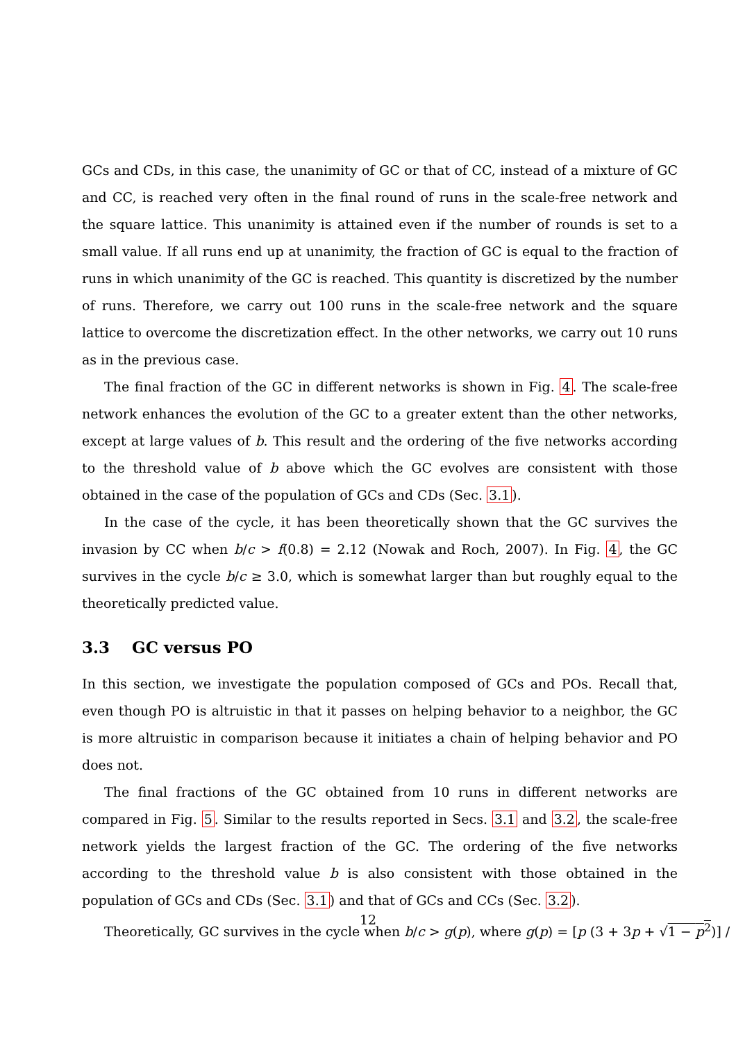GCs and CDs, in this case, the unanimity of GC or that of CC, instead of a mixture of GC and CC, is reached very often in the final round of runs in the scale-free network and the square lattice. This unanimity is attained even if the number of rounds is set to a small value. If all runs end up at unanimity, the fraction of GC is equal to the fraction of runs in which unanimity of the GC is reached. This quantity is discretized by the number of runs. Therefore, we carry out 100 runs in the scale-free network and the square lattice to overcome the discretization effect. In the other networks, we carry out 10 runs as in the previous case.
The final fraction of the GC in different networks is shown in Fig. 4. The scale-free network enhances the evolution of the GC to a greater extent than the other networks, except at large values of b. This result and the ordering of the five networks according to the threshold value of b above which the GC evolves are consistent with those obtained in the case of the population of GCs and CDs (Sec. 3.1).
In the case of the cycle, it has been theoretically shown that the GC survives the invasion by CC when b/c > f(0.8) = 2.12 (Nowak and Roch, 2007). In Fig. 4, the GC survives in the cycle b/c ≥ 3.0, which is somewhat larger than but roughly equal to the theoretically predicted value.
3.3 GC versus PO
In this section, we investigate the population composed of GCs and POs. Recall that, even though PO is altruistic in that it passes on helping behavior to a neighbor, the GC is more altruistic in comparison because it initiates a chain of helping behavior and PO does not.
The final fractions of the GC obtained from 10 runs in different networks are compared in Fig. 5. Similar to the results reported in Secs. 3.1 and 3.2, the scale-free network yields the largest fraction of the GC. The ordering of the five networks according to the threshold value b is also consistent with those obtained in the population of GCs and CDs (Sec. 3.1) and that of GCs and CCs (Sec. 3.2).
Theoretically, GC survives in the cycle when b/c > g(p), where g(p) = [p (3 + 3p + √1 − p<sup>2</sup>)] /
12